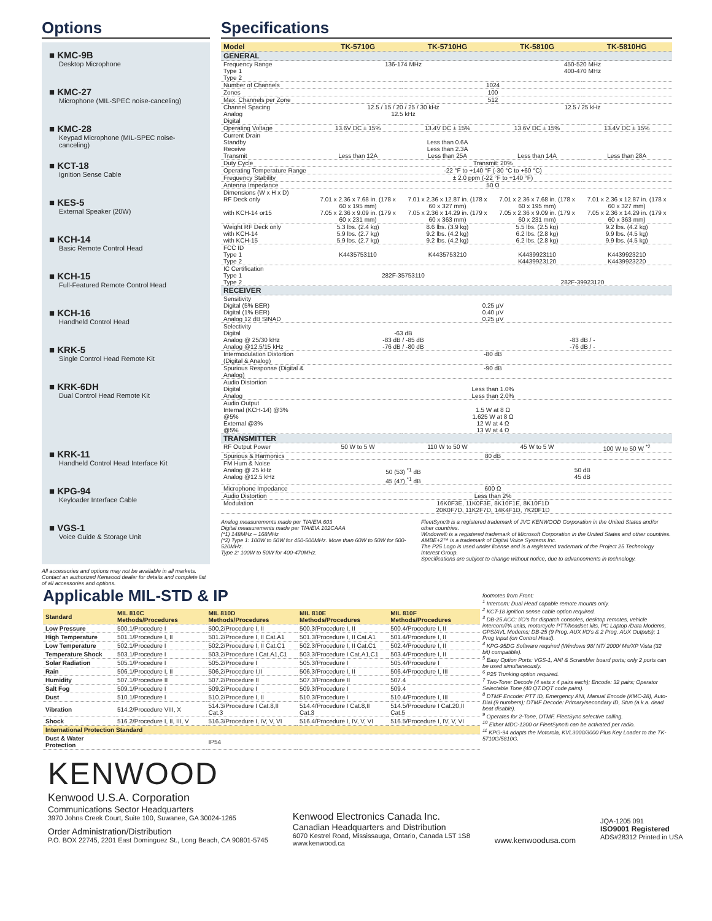Options
■ KMC-9B
Desktop Microphone
■ KMC-27
Microphone (MIL-SPEC noise-canceling)
■ KMC-28
Keypad Microphone (MIL-SPEC noise-canceling)
■ KCT-18
Ignition Sense Cable
■ KES-5
External Speaker (20W)
■ KCH-14
Basic Remote Control Head
■ KCH-15
Full-Featured Remote Control Head
■ KCH-16
Handheld Control Head
■ KRK-5
Single Control Head Remote Kit
■ KRK-6DH
Dual Control Head Remote Kit
■ KRK-11
Handheld Control Head Interface Kit
■ KPG-94
Keyloader Interface Cable
■ VGS-1
Voice Guide & Storage Unit
All accessories and options may not be available in all markets. Contact an authorized Kenwood dealer for details and complete list of all accessories and options.
Specifications
| Model | TK-5710G | TK-5710HG | TK-5810G | TK-5810HG |
| --- | --- | --- | --- | --- |
| GENERAL | | | | |
| Frequency Range Type 1 Type 2 | 136-174 MHz | | 450-520 MHz 400-470 MHz | |
| Number of Channels | 1024 | | | |
| Zones | 100 | | | |
| Max. Channels per Zone | 512 | | | |
| Channel Spacing Analog Digital | 12.5 / 15 / 20 / 25 / 30 kHz 12.5 kHz | | 12.5 / 25 kHz | |
| Operating Voltage | 13.6V DC ± 15% | 13.4V DC ± 15% | 13.6V DC ± 15% | 13.4V DC ± 15% |
| Current Drain Standby Receive Transmit | Less than 12A | Less than 0.6A Less than 2.3A Less than 25A | Less than 14A | Less than 28A |
| Duty Cycle | Transmit: 20% | | | |
| Operating Temperature Range | -22 °F to +140 °F (-30 °C to +60 °C) | | | |
| Frequency Stability | ± 2.0 ppm (-22 °F to +140 °F) | | | |
| Antenna Impedance | 50 Ω | | | |
| Dimensions (W x H x D) RF Deck only with KCH-14 or15 | 7.01 x 2.36 x 7.68 in. (178 x 60 x 195 mm) 7.05 x 2.36 x 9.09 in. (179 x 60 x 231 mm) | 7.01 x 2.36 x 12.87 in. (178 x 60 x 327 mm) 7.05 x 2.36 x 14.29 in. (179 x 60 x 363 mm) | 7.01 x 2.36 x 7.68 in. (178 x 60 x 195 mm) 7.05 x 2.36 x 9.09 in. (179 x 60 x 231 mm) | 7.01 x 2.36 x 12.87 in. (178 x 60 x 327 mm) 7.05 x 2.36 x 14.29 in. (179 x 60 x 363 mm) |
| Weight RF Deck only with KCH-14 with KCH-15 | 5.3 lbs. (2.4 kg) 5.9 lbs. (2.7 kg) 5.9 lbs. (2.7 kg) | 8.6 lbs. (3.9 kg) 9.2 lbs. (4.2 kg) 9.2 lbs. (4.2 kg) | 5.5 lbs. (2.5 kg) 6.2 lbs. (2.8 kg) 6.2 lbs. (2.8 kg) | 9.2 lbs. (4.2 kg) 9.9 lbs. (4.5 kg) 9.9 lbs. (4.5 kg) |
| FCC ID Type 1 Type 2 | K4435753110 | K4435753210 | K4439923110 K4439923120 | K4439923210 K4439923220 |
| IC Certification Type 1 Type 2 | 282F-35753110 | | 282F-39923120 | |
| RECEIVER | | | | |
| Sensitivity Digital (5% BER) Digital (1% BER) Analog 12 dB SINAD | 0.25 µV 0.40 µV 0.25 µV | | | |
| Selectivity Digital Analog @ 25/30 kHz Analog @12.5/15 kHz | -63 dB -83 dB / -85 dB -76 dB / -80 dB | | -83 dB / - -76 dB / - | |
| Intermodulation Distortion (Digital & Analog) | -80 dB | | | |
| Spurious Response (Digital & Analog) | -90 dB | | | |
| Audio Distortion Digital Analog | Less than 1.0% Less than 2.0% | | | |
| Audio Output Internal (KCH-14) @3% @5% External @3% @5% | 1.5 W at 8 Ω 1.625 W at 8 Ω 12 W at 4 Ω 13 W at 4 Ω | | | |
| TRANSMITTER | | | | |
| RF Output Power | 50 W to 5 W | 110 W to 50 W | 45 W to 5 W | 100 W to 50 W <sup>*2</sup> |
| Spurious & Harmonics | 80 dB | | | |
| FM Hum & Noise Analog @ 25 kHz Analog @12.5 kHz | 50 (53) <sup>*1</sup> dB 45 (47) <sup>*1</sup> dB | | 50 dB 45 dB | |
| Microphone Impedance | 600 Ω | | | |
| Audio Distortion | Less than 2% | | | |
| Modulation | 16K0F3E, 11K0F3E, 8K10F1E, 8K10F1D 20K0F7D, 11K2F7D, 14K4F1D, 7K20F1D | | | |
Analog measurements made per TIA/EIA 603
Digital measurements made per TIA/EIA 102CAAA
(*1) 148MHz – 168MHz
(*2) Type 1: 100W to 50W for 450-500MHz. More than 60W to 50W for 500-520MHz.
Type 2: 100W to 50W for 400-470MHz.
FleetSync® is a registered trademark of JVC KENWOOD Corporation in the United States and/or other countries.
Windows® is a registered trademark of Microsoft Corporation in the United States and other countries.
AMBE+2™ is a trademark of Digital Voice Systems Inc.
The P25 Logo is used under license and is a registered trademark of the Project 25 Technology Interest Group.
Specifications are subject to change without notice, due to advancements in technology.
Applicable MIL-STD & IP
| Standard | MIL 810C Methods/Procedures | MIL 810D Methods/Procedures | MIL 810E Methods/Procedures | MIL 810F Methods/Procedures |
| --- | --- | --- | --- | --- |
| Low Pressure | 500.1/Procedure I | 500.2/Procedure I, II | 500.3/Procedure I, II | 500.4/Procedure I, II |
| High Temperature | 501.1/Procedure I, II | 501.2/Procedure I, II Cat.A1 | 501.3/Procedure I, II Cat.A1 | 501.4/Procedure I, II |
| Low Temperature | 502.1/Procedure I | 502.2/Procedure I, II Cat.C1 | 502.3/Procedure I, II Cat.C1 | 502.4/Procedure I, II |
| Temperature Shock | 503.1/Procedure I | 503.2/Procedure I Cat.A1,C1 | 503.3/Procedure I Cat.A1,C1 | 503.4/Procedure I, II |
| Solar Radiation | 505.1/Procedure I | 505.2/Procedure I | 505.3/Procedure I | 505.4/Procedure I |
| Rain | 506.1/Procedure I, II | 506.2/Procedure I,II | 506.3/Procedure I, II | 506.4/Procedure I, III |
| Humidity | 507.1/Procedure II | 507.2/Procedure II | 507.3/Procedure II | 507.4 |
| Salt Fog | 509.1/Procedure I | 509.2/Procedure I | 509.3/Procedure I | 509.4 |
| Dust | 510.1/Procedure I | 510.2/Procedure I, II | 510.3/Procedure I | 510.4/Procedure I, III |
| Vibration | 514.2/Procedure VIII, X | 514.3/Procedure I Cat.8,II Cat.3 | 514.4/Procedure I Cat.8,II Cat.3 | 514.5/Procedure I Cat.20,II Cat.5 |
| Shock | 516.2/Procedure I, II, III, V | 516.3/Procedure I, IV, V, VI | 516.4/Procedure I, IV, V, VI | 516.5/Procedure I, IV, V, VI |
| International Protection Standard | | | | |
| Dust & Water Protection | | IP54 | | |
footnotes from Front:
<sup>1</sup> Intercom: Dual Head capable remote mounts only.
<sup>2</sup> KCT-18 ignition sense cable option required.
<sup>3</sup> DB-25 ACC: I/O's for dispatch consoles, desktop remotes, vehicle intercom/PA units, motorcycle PTT/headset kits, PC Laptop /Data Modems, GPS/AVL Modems; DB-25 (9 Prog. AUX I/O's & 2 Prog. AUX Outputs); 1 Prog Input (on Control Head).
<sup>4</sup> KPG-95DG Software required (Windows 98/ NT/ 2000/ Me/XP Vista (32 bit) compatible).
<sup>5</sup> Easy Option Ports: VGS-1, ANI & Scrambler board ports; only 2 ports can be used simultaneously.
<sup>6</sup> P25 Trunking option required.
<sup>7</sup> Two-Tone: Decode (4 sets x 4 pairs each); Encode: 32 pairs; Operator Selectable Tone (40 QT.DQT code pairs).
<sup>8</sup> DTMF Encode: PTT ID, Emergency ANI, Manual Encode (KMC-28), Auto-Dial (9 numbers); DTMF Decode: Primary/secondary ID, Stun (a.k.a. dead beat disable).
<sup>9</sup> Operates for 2-Tone, DTMF, FleetSync selective calling.
<sup>10</sup> Either MDC-1200 or FleetSync® can be activated per radio.
<sup>11</sup> KPG-94 adapts the Motorola, KVL3000/3000 Plus Key Loader to the TK-5710G/5810G.
KENWOOD
Kenwood U.S.A. Corporation
Communications Sector Headquarters
3970 Johns Creek Court, Suite 100, Suwanee, GA 30024-1265
Order Administration/Distribution
P.O. BOX 22745, 2201 East Dominguez St., Long Beach, CA 90801-5745
Kenwood Electronics Canada Inc.
Canadian Headquarters and Distribution
6070 Kestrel Road, Mississauga, Ontario, Canada L5T 1S8
www.kenwood.ca
www.kenwoodusa.com
JQA-1205 091
ISO9001 Registered
ADS#28312 Printed in USA